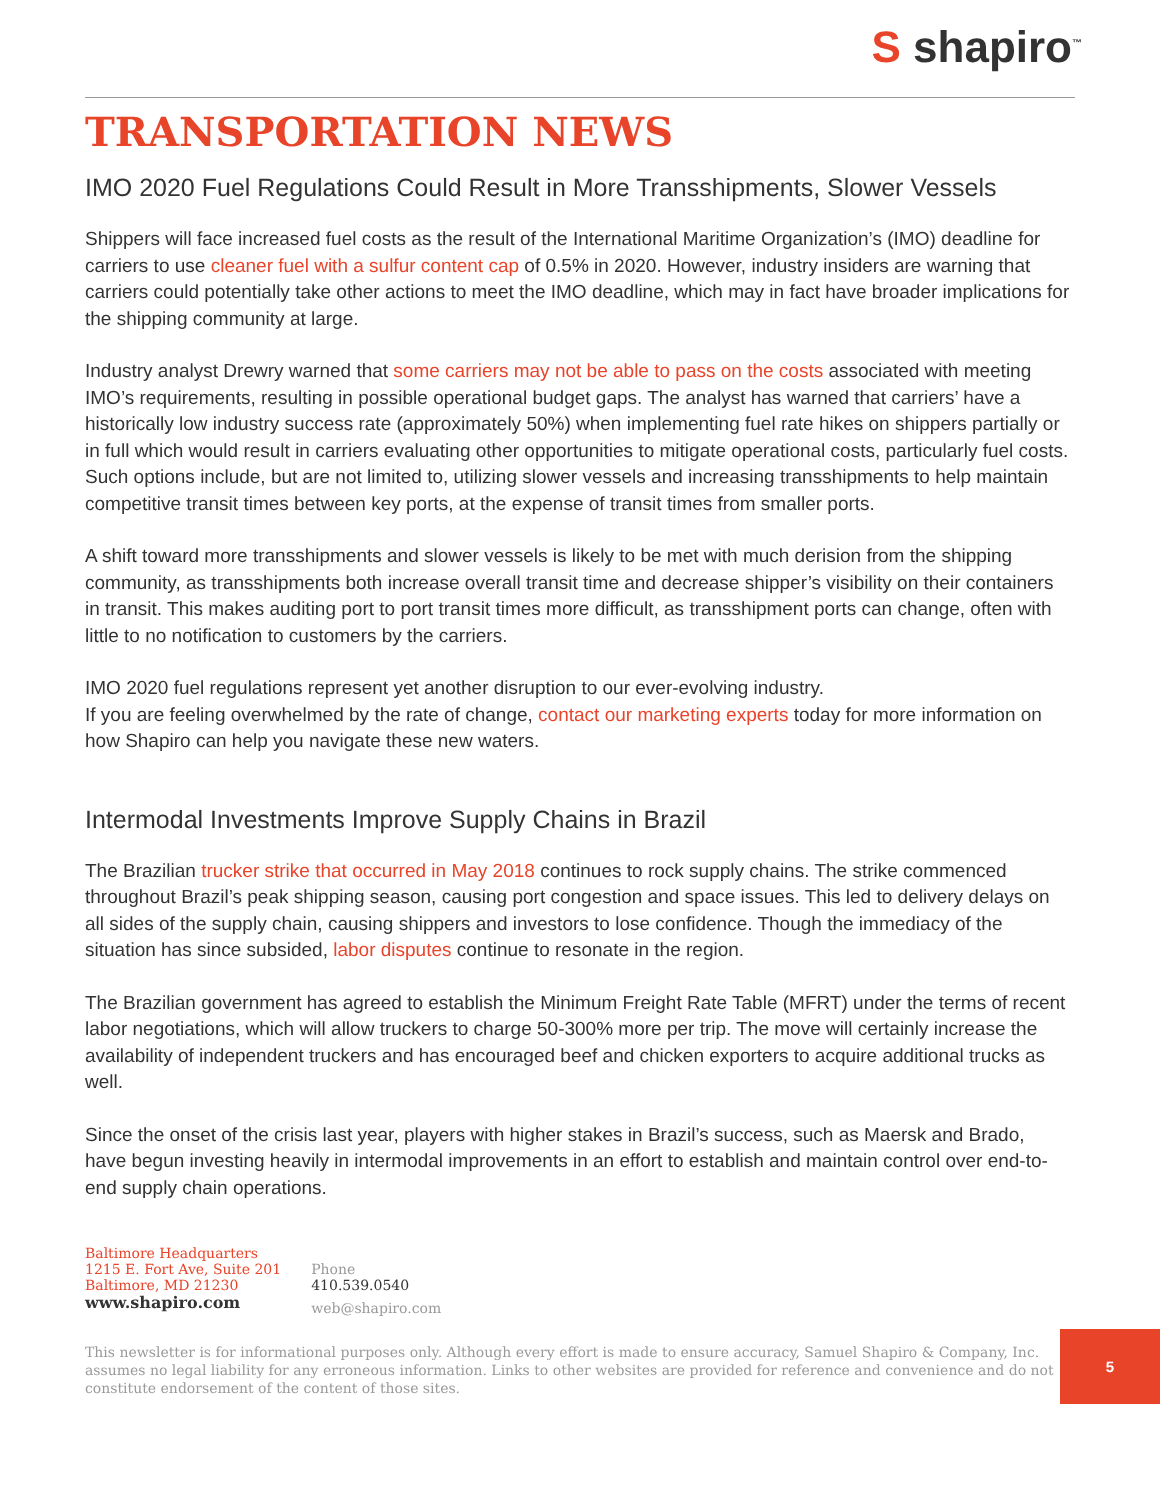S shapiro<sup>™</sup>
TRANSPORTATION NEWS
IMO 2020 Fuel Regulations Could Result in More Transshipments, Slower Vessels
Shippers will face increased fuel costs as the result of the International Maritime Organization’s (IMO) deadline for carriers to use cleaner fuel with a sulfur content cap of 0.5% in 2020. However, industry insiders are warning that carriers could potentially take other actions to meet the IMO deadline, which may in fact have broader implications for the shipping community at large.
Industry analyst Drewry warned that some carriers may not be able to pass on the costs associated with meeting IMO’s requirements, resulting in possible operational budget gaps. The analyst has warned that carriers’ have a historically low industry success rate (approximately 50%) when implementing fuel rate hikes on shippers partially or in full which would result in carriers evaluating other opportunities to mitigate operational costs, particularly fuel costs. Such options include, but are not limited to, utilizing slower vessels and increasing transshipments to help maintain competitive transit times between key ports, at the expense of transit times from smaller ports.
A shift toward more transshipments and slower vessels is likely to be met with much derision from the shipping community, as transshipments both increase overall transit time and decrease shipper’s visibility on their containers in transit. This makes auditing port to port transit times more difficult, as transshipment ports can change, often with little to no notification to customers by the carriers.
IMO 2020 fuel regulations represent yet another disruption to our ever-evolving industry.
If you are feeling overwhelmed by the rate of change, contact our marketing experts today for more information on how Shapiro can help you navigate these new waters.
Intermodal Investments Improve Supply Chains in Brazil
The Brazilian trucker strike that occurred in May 2018 continues to rock supply chains. The strike commenced throughout Brazil’s peak shipping season, causing port congestion and space issues. This led to delivery delays on all sides of the supply chain, causing shippers and investors to lose confidence. Though the immediacy of the situation has since subsided, labor disputes continue to resonate in the region.
The Brazilian government has agreed to establish the Minimum Freight Rate Table (MFRT) under the terms of recent labor negotiations, which will allow truckers to charge 50-300% more per trip. The move will certainly increase the availability of independent truckers and has encouraged beef and chicken exporters to acquire additional trucks as well.
Since the onset of the crisis last year, players with higher stakes in Brazil’s success, such as Maersk and Brado, have begun investing heavily in intermodal improvements in an effort to establish and maintain control over end-to-end supply chain operations.
Baltimore Headquarters
1215 E. Fort Ave, Suite 201
Baltimore, MD 21230
www.shapiro.com
Phone
410.539.0540
web@shapiro.com
This newsletter is for informational purposes only. Although every effort is made to ensure accuracy, Samuel Shapiro & Company, Inc. assumes no legal liability for any erroneous information. Links to other websites are provided for reference and convenience and do not constitute endorsement of the content of those sites.
5